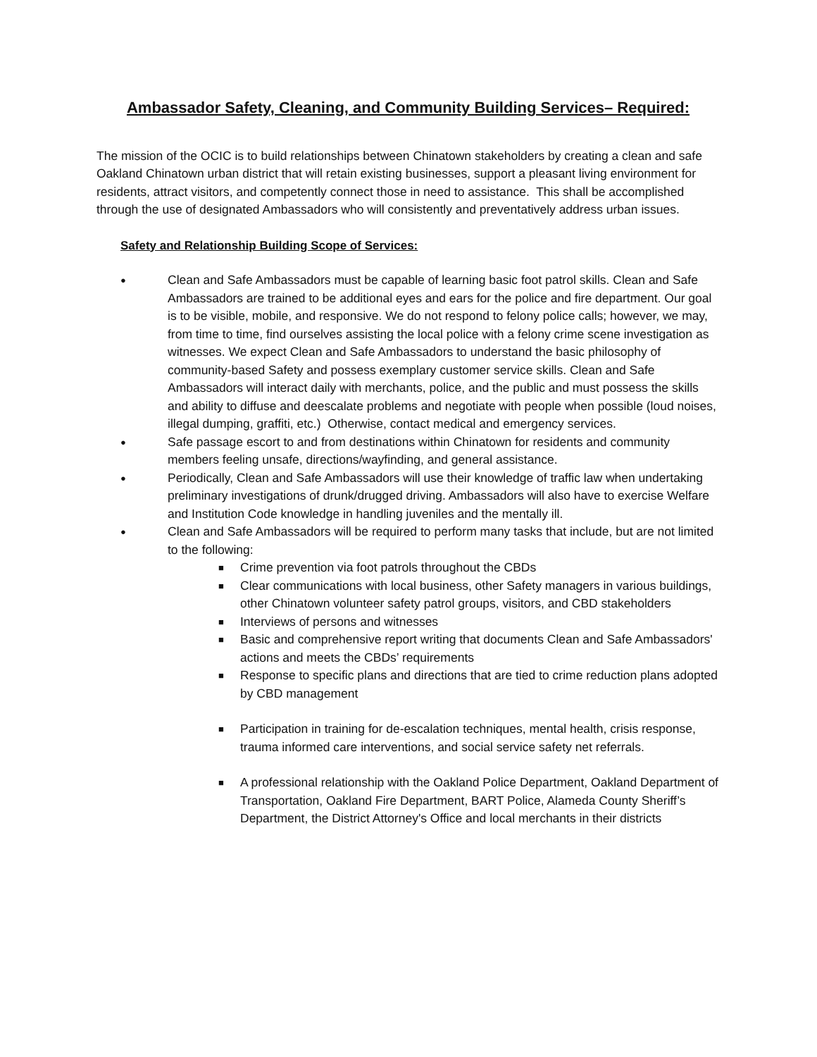Ambassador Safety, Cleaning, and Community Building Services– Required:
The mission of the OCIC is to build relationships between Chinatown stakeholders by creating a clean and safe Oakland Chinatown urban district that will retain existing businesses, support a pleasant living environment for residents, attract visitors, and competently connect those in need to assistance. This shall be accomplished through the use of designated Ambassadors who will consistently and preventatively address urban issues.
Safety and Relationship Building Scope of Services:
●
Clean and Safe Ambassadors must be capable of learning basic foot patrol skills. Clean and Safe Ambassadors are trained to be additional eyes and ears for the police and fire department. Our goal is to be visible, mobile, and responsive. We do not respond to felony police calls; however, we may, from time to time, find ourselves assisting the local police with a felony crime scene investigation as witnesses. We expect Clean and Safe Ambassadors to understand the basic philosophy of community-based Safety and possess exemplary customer service skills. Clean and Safe Ambassadors will interact daily with merchants, police, and the public and must possess the skills and ability to diffuse and deescalate problems and negotiate with people when possible (loud noises, illegal dumping, graffiti, etc.) Otherwise, contact medical and emergency services.
●
Safe passage escort to and from destinations within Chinatown for residents and community members feeling unsafe, directions/wayfinding, and general assistance.
●
Periodically, Clean and Safe Ambassadors will use their knowledge of traffic law when undertaking preliminary investigations of drunk/drugged driving. Ambassadors will also have to exercise Welfare and Institution Code knowledge in handling juveniles and the mentally ill.
●
Clean and Safe Ambassadors will be required to perform many tasks that include, but are not limited to the following:
■
Crime prevention via foot patrols throughout the CBDs
■
Clear communications with local business, other Safety managers in various buildings, other Chinatown volunteer safety patrol groups, visitors, and CBD stakeholders
■
Interviews of persons and witnesses
■
Basic and comprehensive report writing that documents Clean and Safe Ambassadors' actions and meets the CBDs’ requirements
■
Response to specific plans and directions that are tied to crime reduction plans adopted by CBD management
■
Participation in training for de-escalation techniques, mental health, crisis response, trauma informed care interventions, and social service safety net referrals.
■
A professional relationship with the Oakland Police Department, Oakland Department of Transportation, Oakland Fire Department, BART Police, Alameda County Sheriff’s Department, the District Attorney's Office and local merchants in their districts